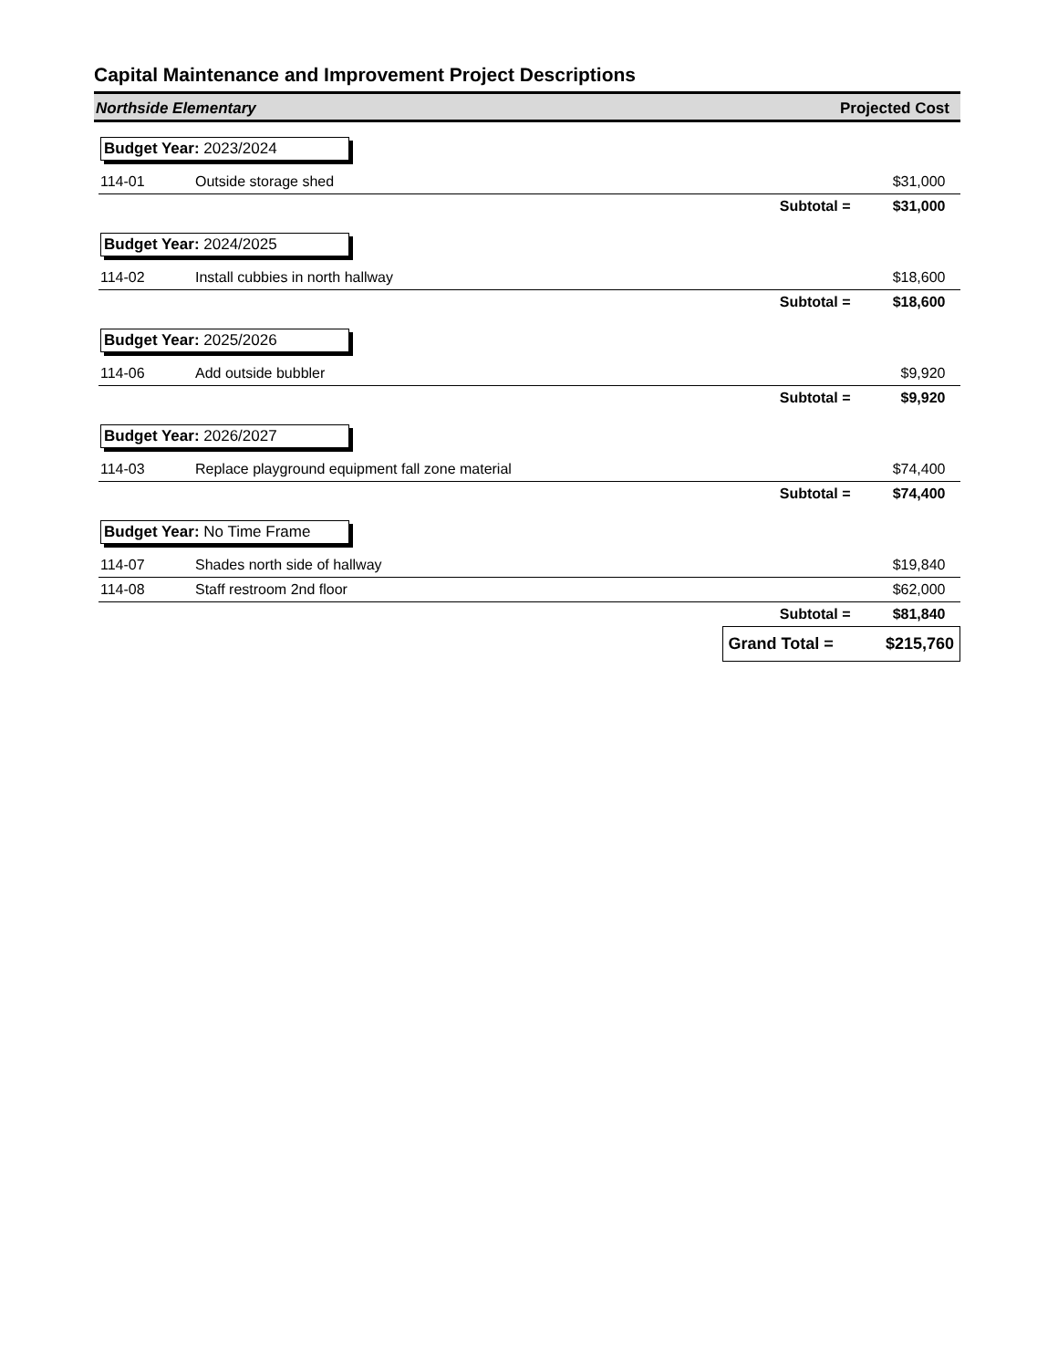Capital Maintenance and Improvement Project Descriptions
Northside Elementary Projected Cost
| Budget Year: 2023/2024 | | | |
| 114-01 | Outside storage shed | | $31,000 |
| | | Subtotal = | $31,000 |
| Budget Year: 2024/2025 | | | |
| 114-02 | Install cubbies in north hallway | | $18,600 |
| | | Subtotal = | $18,600 |
| Budget Year: 2025/2026 | | | |
| 114-06 | Add outside bubbler | | $9,920 |
| | | Subtotal = | $9,920 |
| Budget Year: 2026/2027 | | | |
| 114-03 | Replace playground equipment fall zone material | | $74,400 |
| | | Subtotal = | $74,400 |
| Budget Year: No Time Frame | | | |
| 114-07 | Shades north side of hallway | | $19,840 |
| 114-08 | Staff restroom 2nd floor | | $62,000 |
| | | Subtotal = | $81,840 |
| | | Grand Total = | $215,760 |